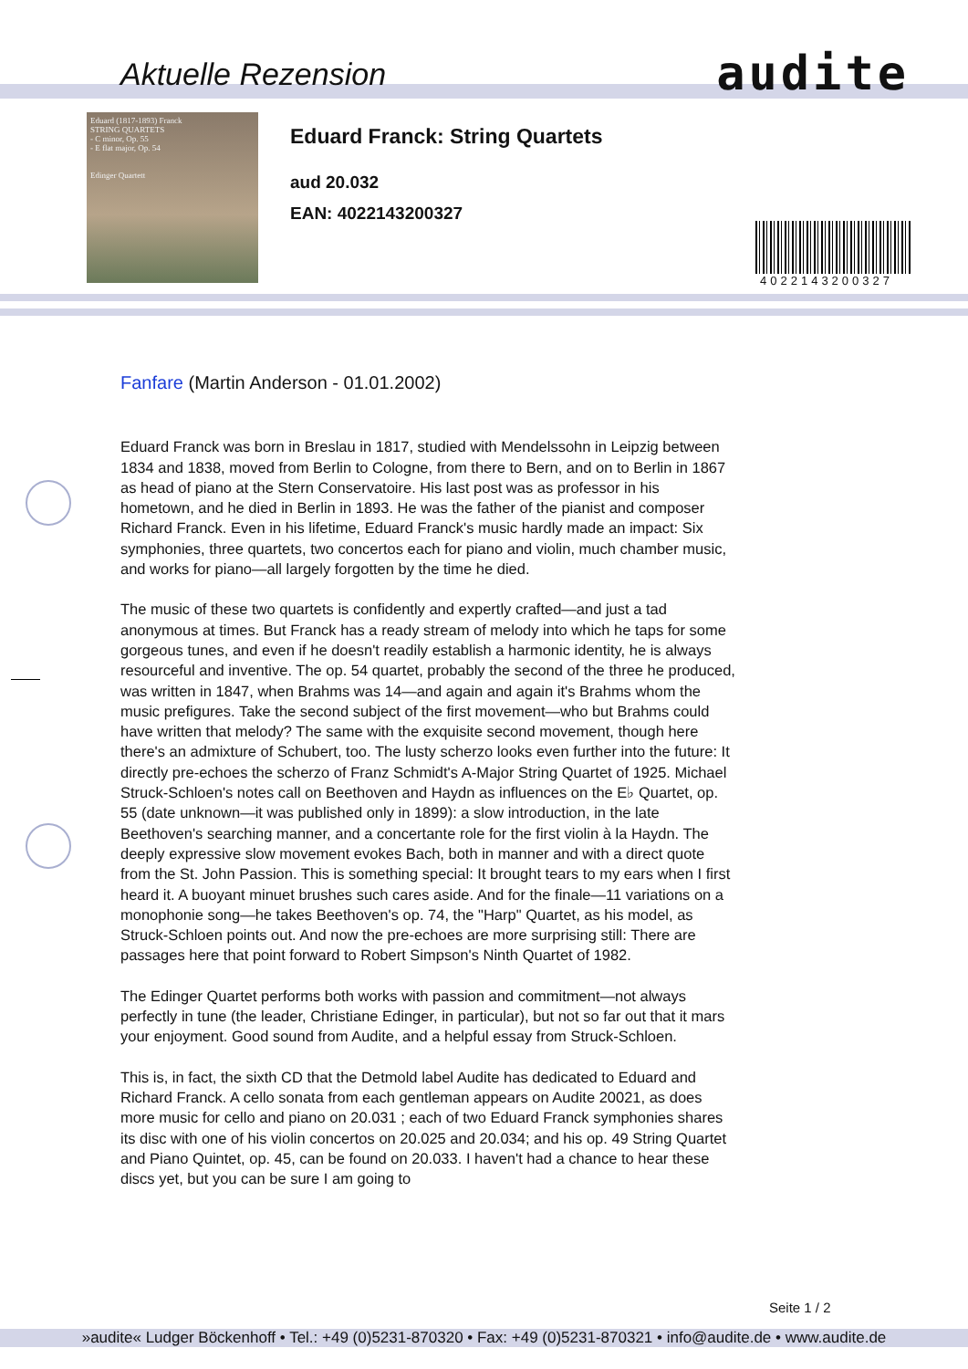Aktuelle Rezension audite
Eduard (1817-1893) Franck
STRING QUARTETS
- C minor, Op. 55
- E flat major, Op. 54
Edinger Quartett
Eduard Franck: String Quartets
aud 20.032
EAN: 4022143200327
4022143200327
Fanfare (Martin Anderson - 01.01.2002)
Eduard Franck was born in Breslau in 1817, studied with Mendelssohn in Leipzig between 1834 and 1838, moved from Berlin to Cologne, from there to Bern, and on to Berlin in 1867 as head of piano at the Stern Conservatoire. His last post was as professor in his hometown, and he died in Berlin in 1893. He was the father of the pianist and composer Richard Franck. Even in his lifetime, Eduard Franck's music hardly made an impact: Six symphonies, three quartets, two concertos each for piano and violin, much chamber music, and works for piano—all largely forgotten by the time he died.
The music of these two quartets is confidently and expertly crafted—and just a tad anonymous at times. But Franck has a ready stream of melody into which he taps for some gorgeous tunes, and even if he doesn't readily establish a harmonic identity, he is always resourceful and inventive. The op. 54 quartet, probably the second of the three he produced, was written in 1847, when Brahms was 14—and again and again it's Brahms whom the music prefigures. Take the second subject of the first movement—who but Brahms could have written that melody? The same with the exquisite second movement, though here there's an admixture of Schubert, too. The lusty scherzo looks even further into the future: It directly pre-echoes the scherzo of Franz Schmidt's A-Major String Quartet of 1925. Michael Struck-Schloen's notes call on Beethoven and Haydn as influences on the E♭ Quartet, op. 55 (date unknown—it was published only in 1899): a slow introduction, in the late Beethoven's searching manner, and a concertante role for the first violin à la Haydn. The deeply expressive slow movement evokes Bach, both in manner and with a direct quote from the St. John Passion. This is something special: It brought tears to my ears when I first heard it. A buoyant minuet brushes such cares aside. And for the finale—11 variations on a monophonie song—he takes Beethoven's op. 74, the "Harp" Quartet, as his model, as Struck-Schloen points out. And now the pre-echoes are more surprising still: There are passages here that point forward to Robert Simpson's Ninth Quartet of 1982.
The Edinger Quartet performs both works with passion and commitment—not always perfectly in tune (the leader, Christiane Edinger, in particular), but not so far out that it mars your enjoyment. Good sound from Audite, and a helpful essay from Struck-Schloen.
This is, in fact, the sixth CD that the Detmold label Audite has dedicated to Eduard and Richard Franck. A cello sonata from each gentleman appears on Audite 20021, as does more music for cello and piano on 20.031 ; each of two Eduard Franck symphonies shares its disc with one of his violin concertos on 20.025 and 20.034; and his op. 49 String Quartet and Piano Quintet, op. 45, can be found on 20.033. I haven't had a chance to hear these discs yet, but you can be sure I am going to
Seite 1 / 2
»audite« Ludger Böckenhoff • Tel.: +49 (0)5231-870320 • Fax: +49 (0)5231-870321 • info@audite.de • www.audite.de